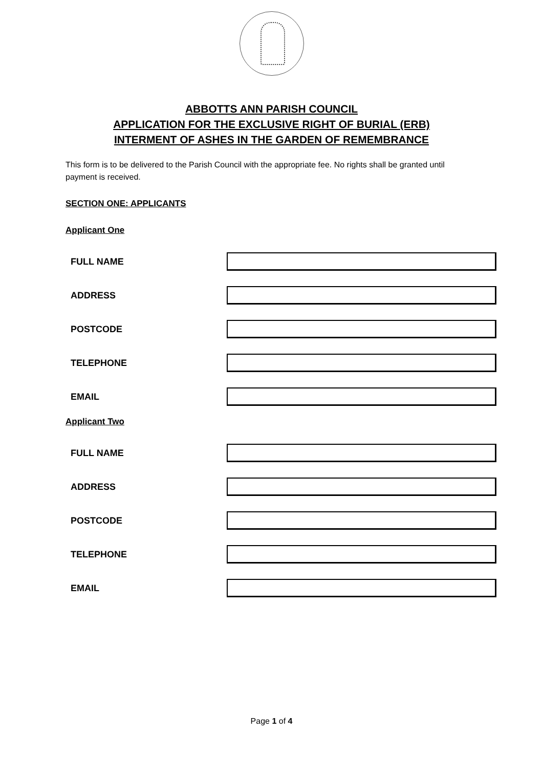ABBOTTS ANN PARISH COUNCIL
APPLICATION FOR THE EXCLUSIVE RIGHT OF BURIAL (ERB)
INTERMENT OF ASHES IN THE GARDEN OF REMEMBRANCE
This form is to be delivered to the Parish Council with the appropriate fee. No rights shall be granted until payment is received.
SECTION ONE: APPLICANTS
Applicant One
FULL NAME
ADDRESS
POSTCODE
TELEPHONE
EMAIL
Applicant Two
FULL NAME
ADDRESS
POSTCODE
TELEPHONE
EMAIL
Page 1 of 4